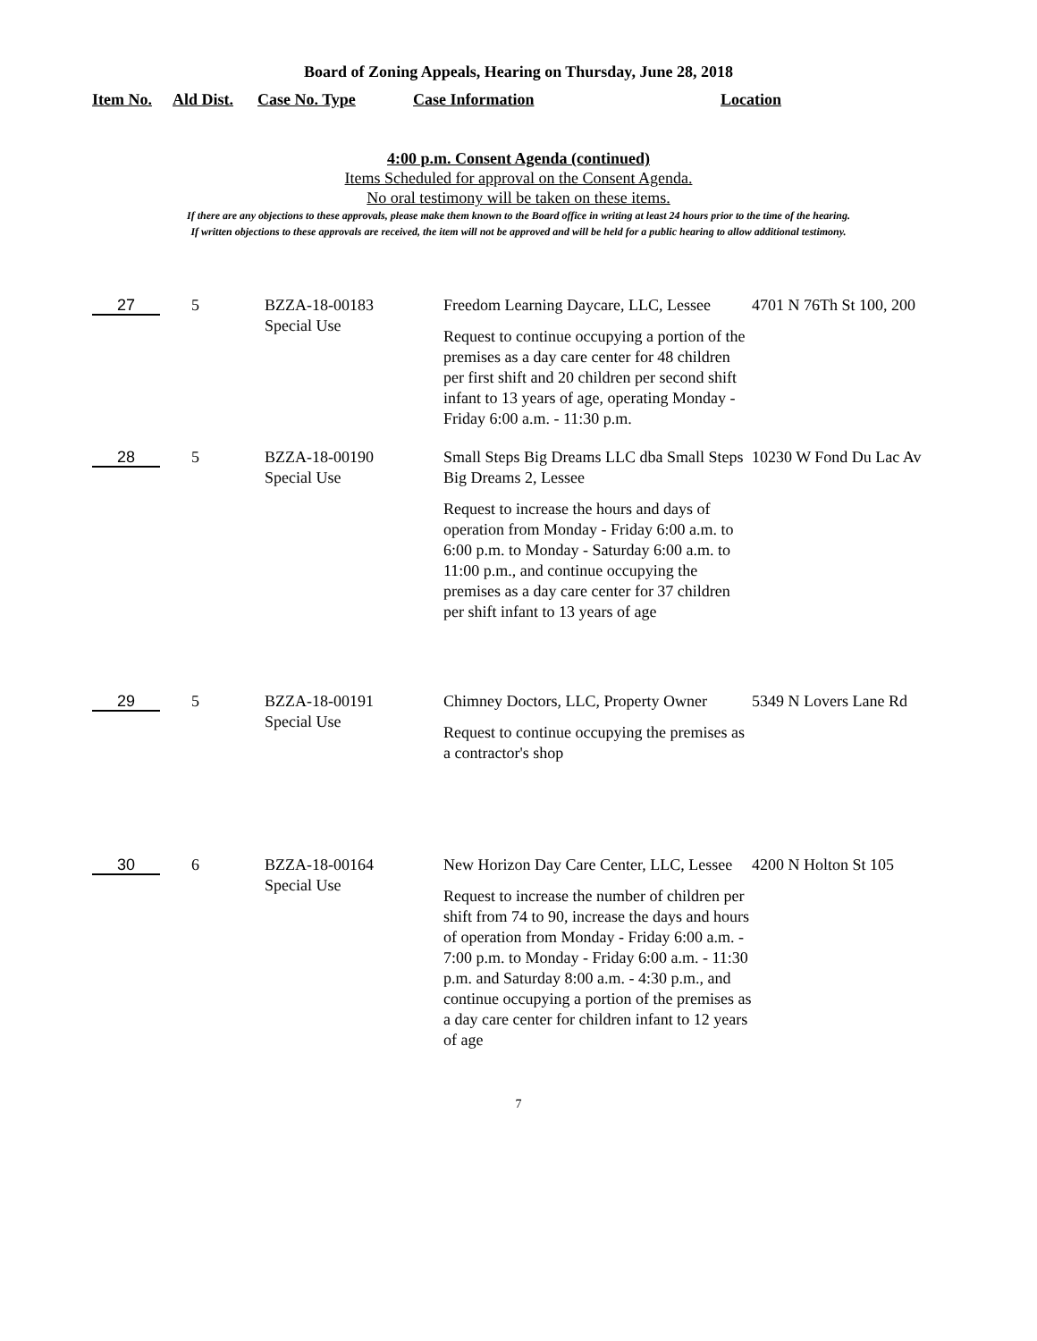Board of Zoning Appeals, Hearing on Thursday, June 28, 2018
Item No. Ald Dist. Case No. Type Case Information Location
4:00 p.m. Consent Agenda (continued)
Items Scheduled for approval on the Consent Agenda.
No oral testimony will be taken on these items.
If there are any objections to these approvals, please make them known to the Board office in writing at least 24 hours prior to the time of the hearing.
If written objections to these approvals are received, the item will not be approved and will be held for a public hearing to allow additional testimony.
| 27 | 5 | BZZA-18-00183 Special Use | Freedom Learning Daycare, LLC, Lessee Request to continue occupying a portion of the premises as a day care center for 48 children per first shift and 20 children per second shift infant to 13 years of age, operating Monday - Friday 6:00 a.m. - 11:30 p.m. | 4701 N 76Th St 100, 200 |
| 28 | 5 | BZZA-18-00190 Special Use | Small Steps Big Dreams LLC dba Small Steps Big Dreams 2, Lessee Request to increase the hours and days of operation from Monday - Friday 6:00 a.m. to 6:00 p.m. to Monday - Saturday 6:00 a.m. to 11:00 p.m., and continue occupying the premises as a day care center for 37 children per shift infant to 13 years of age | 10230 W Fond Du Lac Av |
| 29 | 5 | BZZA-18-00191 Special Use | Chimney Doctors, LLC, Property Owner Request to continue occupying the premises as a contractor's shop | 5349 N Lovers Lane Rd |
| 30 | 6 | BZZA-18-00164 Special Use | New Horizon Day Care Center, LLC, Lessee Request to increase the number of children per shift from 74 to 90, increase the days and hours of operation from Monday - Friday 6:00 a.m. - 7:00 p.m. to Monday - Friday 6:00 a.m. - 11:30 p.m. and Saturday 8:00 a.m. - 4:30 p.m., and continue occupying a portion of the premises as a day care center for children infant to 12 years of age | 4200 N Holton St 105 |
7